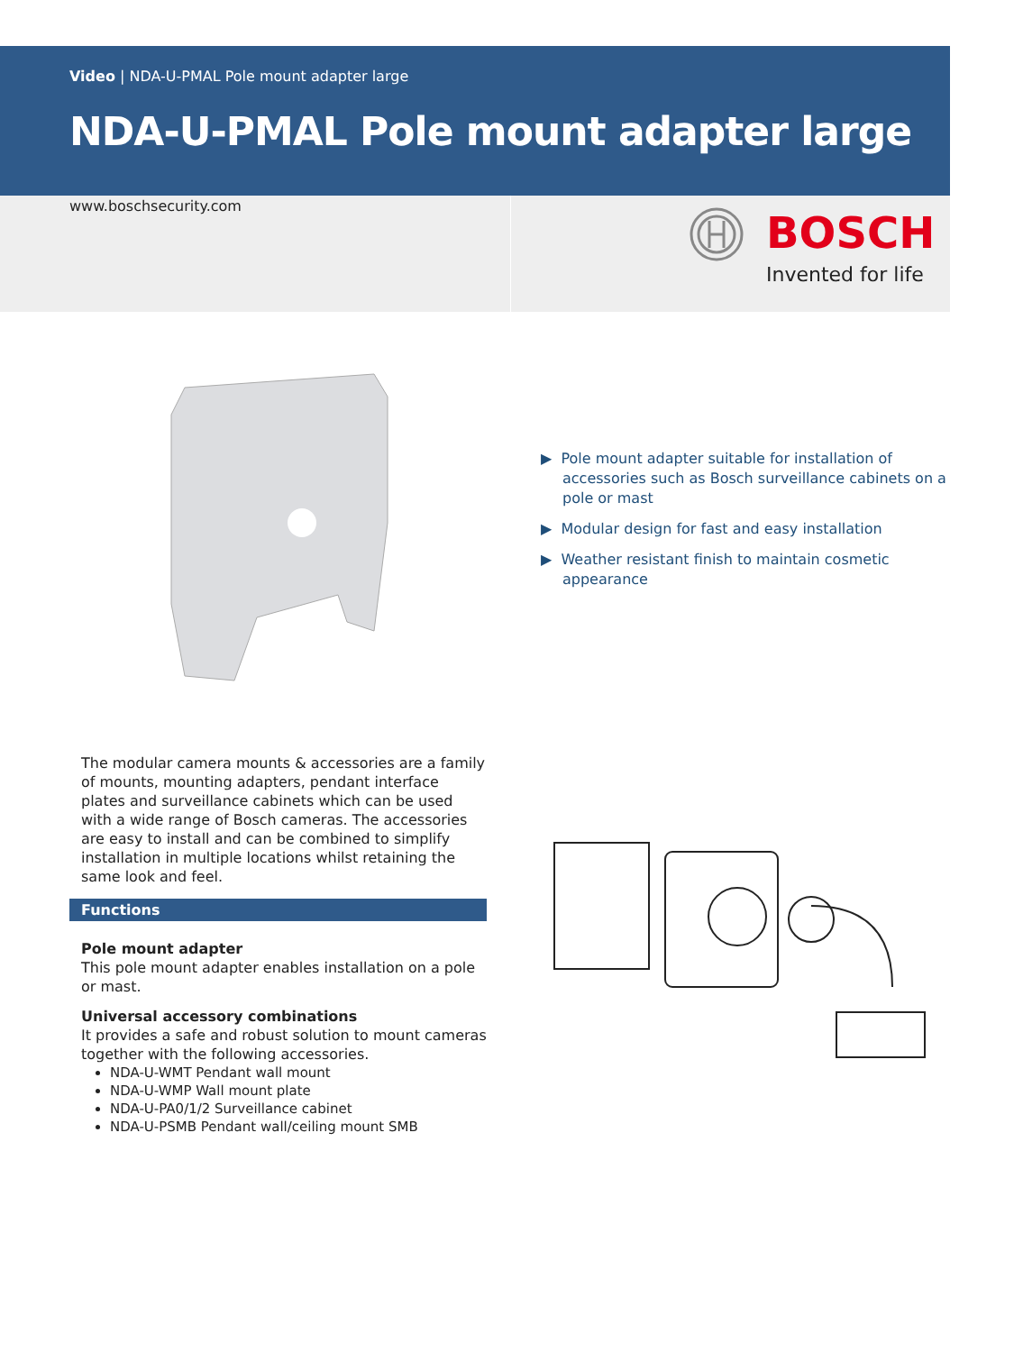Video | NDA-U-PMAL Pole mount adapter large
NDA-U-PMAL Pole mount adapter large
www.boschsecurity.com
BOSCH
Invented for life
▶ Pole mount adapter suitable for installation of accessories such as Bosch surveillance cabinets on a pole or mast
▶ Modular design for fast and easy installation
▶ Weather resistant finish to maintain cosmetic appearance
The modular camera mounts & accessories are a family of mounts, mounting adapters, pendant interface plates and surveillance cabinets which can be used with a wide range of Bosch cameras. The accessories are easy to install and can be combined to simplify installation in multiple locations whilst retaining the same look and feel.
Functions
Pole mount adapter
This pole mount adapter enables installation on a pole or mast.
Universal accessory combinations
It provides a safe and robust solution to mount cameras together with the following accessories.
NDA-U-WMT Pendant wall mount
NDA-U-WMP Wall mount plate
NDA-U-PA0/1/2 Surveillance cabinet
NDA-U-PSMB Pendant wall/ceiling mount SMB